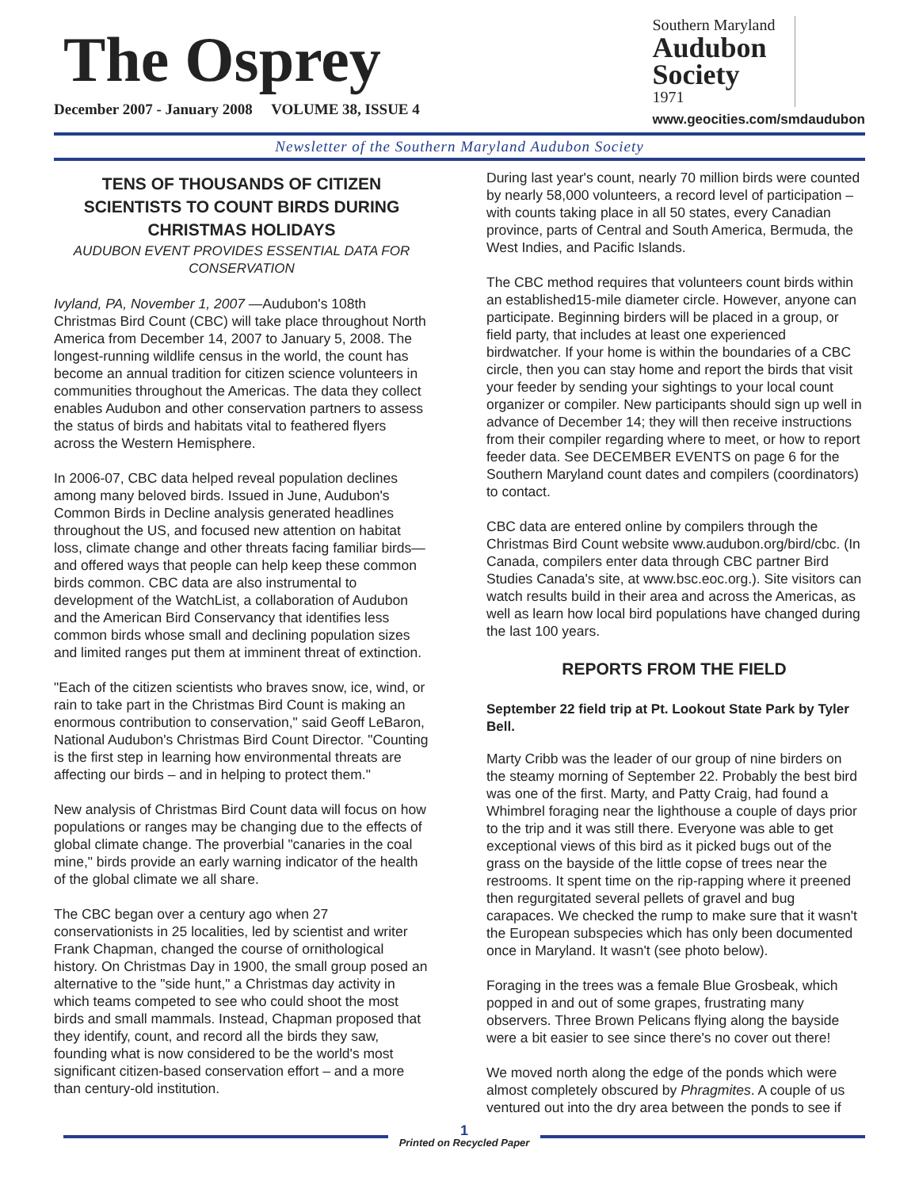The Osprey
December 2007 - January 2008 VOLUME 38, ISSUE 4
Southern Maryland
Audubon Society
1971
www.geocities.com/smdaudubon
Newsletter of the Southern Maryland Audubon Society
TENS OF THOUSANDS OF CITIZEN SCIENTISTS TO COUNT BIRDS DURING CHRISTMAS HOLIDAYS
AUDUBON EVENT PROVIDES ESSENTIAL DATA FOR CONSERVATION
Ivyland, PA, November 1, 2007 —Audubon's 108th Christmas Bird Count (CBC) will take place throughout North America from December 14, 2007 to January 5, 2008. The longest-running wildlife census in the world, the count has become an annual tradition for citizen science volunteers in communities throughout the Americas. The data they collect enables Audubon and other conservation partners to assess the status of birds and habitats vital to feathered flyers across the Western Hemisphere.
In 2006-07, CBC data helped reveal population declines among many beloved birds. Issued in June, Audubon's Common Birds in Decline analysis generated headlines throughout the US, and focused new attention on habitat loss, climate change and other threats facing familiar birds—and offered ways that people can help keep these common birds common. CBC data are also instrumental to development of the WatchList, a collaboration of Audubon and the American Bird Conservancy that identifies less common birds whose small and declining population sizes and limited ranges put them at imminent threat of extinction.
"Each of the citizen scientists who braves snow, ice, wind, or rain to take part in the Christmas Bird Count is making an enormous contribution to conservation," said Geoff LeBaron, National Audubon's Christmas Bird Count Director. "Counting is the first step in learning how environmental threats are affecting our birds – and in helping to protect them."
New analysis of Christmas Bird Count data will focus on how populations or ranges may be changing due to the effects of global climate change. The proverbial "canaries in the coal mine," birds provide an early warning indicator of the health of the global climate we all share.
The CBC began over a century ago when 27 conservationists in 25 localities, led by scientist and writer Frank Chapman, changed the course of ornithological history. On Christmas Day in 1900, the small group posed an alternative to the "side hunt," a Christmas day activity in which teams competed to see who could shoot the most birds and small mammals. Instead, Chapman proposed that they identify, count, and record all the birds they saw, founding what is now considered to be the world's most significant citizen-based conservation effort – and a more than century-old institution.
During last year's count, nearly 70 million birds were counted by nearly 58,000 volunteers, a record level of participation – with counts taking place in all 50 states, every Canadian province, parts of Central and South America, Bermuda, the West Indies, and Pacific Islands.
The CBC method requires that volunteers count birds within an established15-mile diameter circle. However, anyone can participate. Beginning birders will be placed in a group, or field party, that includes at least one experienced birdwatcher. If your home is within the boundaries of a CBC circle, then you can stay home and report the birds that visit your feeder by sending your sightings to your local count organizer or compiler. New participants should sign up well in advance of December 14; they will then receive instructions from their compiler regarding where to meet, or how to report feeder data. See DECEMBER EVENTS on page 6 for the Southern Maryland count dates and compilers (coordinators) to contact.
CBC data are entered online by compilers through the Christmas Bird Count website www.audubon.org/bird/cbc. (In Canada, compilers enter data through CBC partner Bird Studies Canada's site, at www.bsc.eoc.org.). Site visitors can watch results build in their area and across the Americas, as well as learn how local bird populations have changed during the last 100 years.
REPORTS FROM THE FIELD
September 22 field trip at Pt. Lookout State Park by Tyler Bell.
Marty Cribb was the leader of our group of nine birders on the steamy morning of September 22. Probably the best bird was one of the first. Marty, and Patty Craig, had found a Whimbrel foraging near the lighthouse a couple of days prior to the trip and it was still there. Everyone was able to get exceptional views of this bird as it picked bugs out of the grass on the bayside of the little copse of trees near the restrooms. It spent time on the rip-rapping where it preened then regurgitated several pellets of gravel and bug carapaces. We checked the rump to make sure that it wasn't the European subspecies which has only been documented once in Maryland. It wasn't (see photo below).
Foraging in the trees was a female Blue Grosbeak, which popped in and out of some grapes, frustrating many observers. Three Brown Pelicans flying along the bayside were a bit easier to see since there's no cover out there!
We moved north along the edge of the ponds which were almost completely obscured by Phragmites. A couple of us ventured out into the dry area between the ponds to see if
1
Printed on Recycled Paper